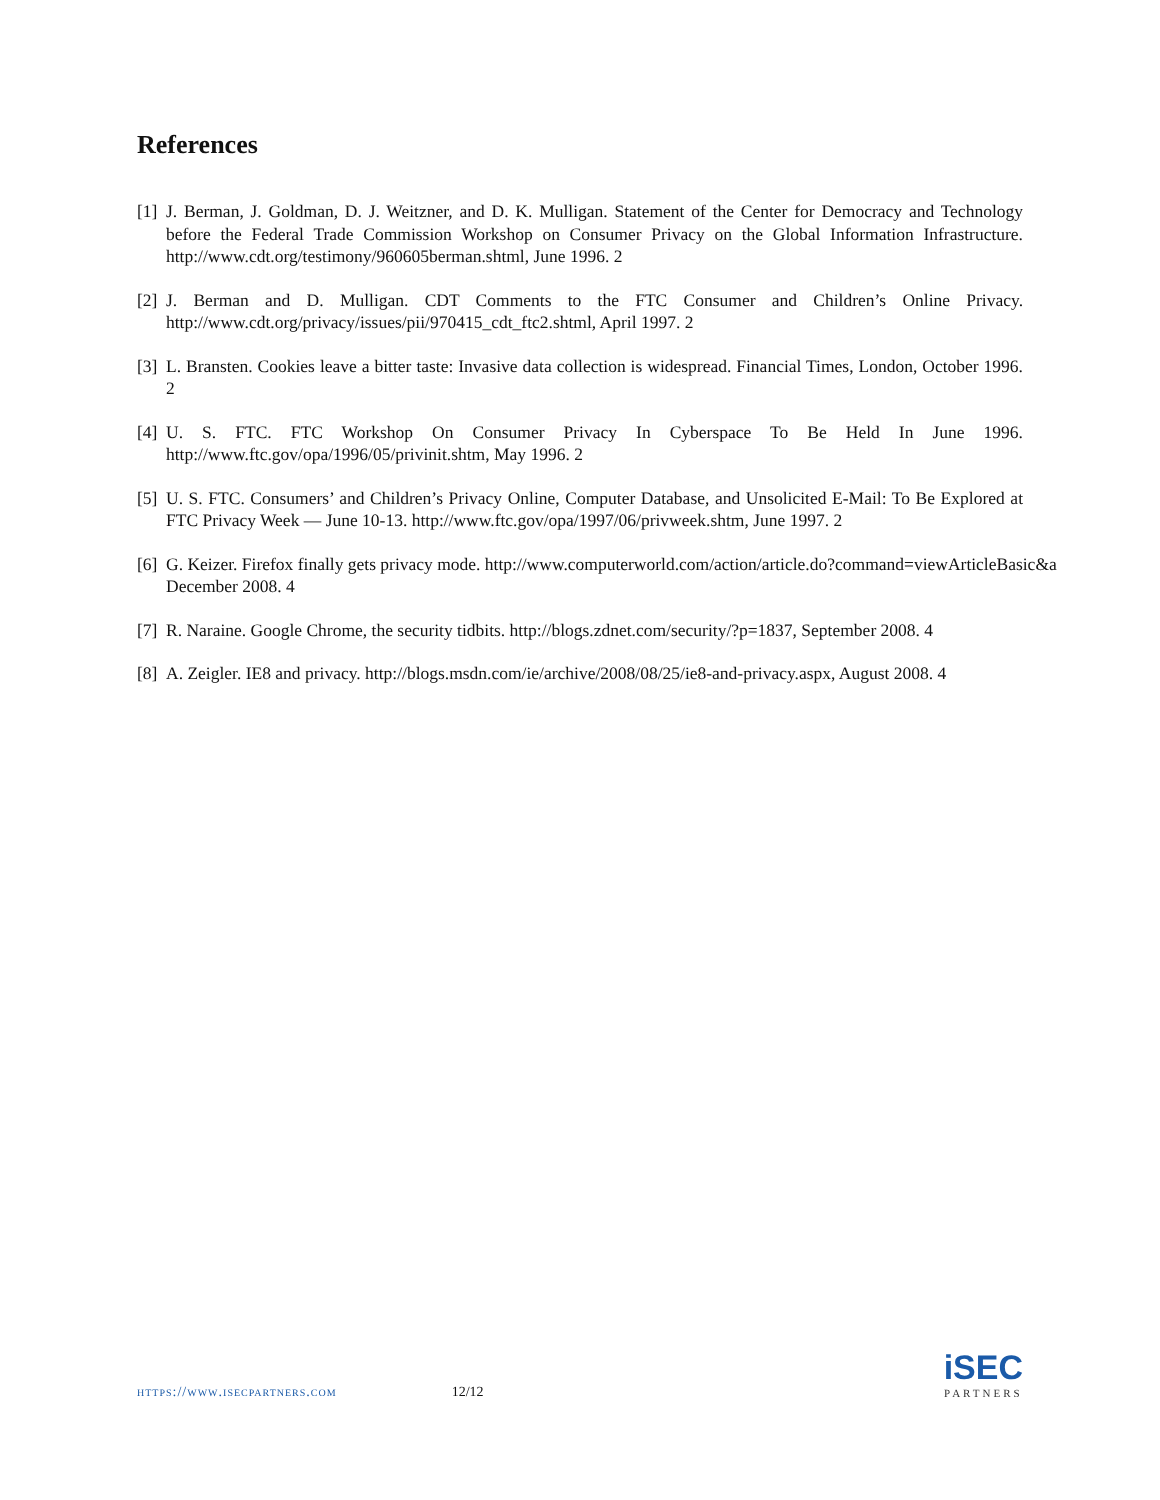References
[1] J. Berman, J. Goldman, D. J. Weitzner, and D. K. Mulligan. Statement of the Center for Democracy and Technology before the Federal Trade Commission Workshop on Consumer Privacy on the Global Information Infrastructure. http://www.cdt.org/testimony/960605berman.shtml, June 1996. 2
[2] J. Berman and D. Mulligan. CDT Comments to the FTC Consumer and Children’s Online Privacy. http://www.cdt.org/privacy/issues/pii/970415_cdt_ftc2.shtml, April 1997. 2
[3] L. Bransten. Cookies leave a bitter taste: Invasive data collection is widespread. Financial Times, London, October 1996. 2
[4] U. S. FTC. FTC Workshop On Consumer Privacy In Cyberspace To Be Held In June 1996. http://www.ftc.gov/opa/1996/05/privinit.shtm, May 1996. 2
[5] U. S. FTC. Consumers’ and Children’s Privacy Online, Computer Database, and Unsolicited E-Mail: To Be Explored at FTC Privacy Week — June 10-13. http://www.ftc.gov/opa/1997/06/privweek.shtm, June 1997. 2
[6] G. Keizer. Firefox finally gets privacy mode. http://www.computerworld.com/action/article.do?command=viewArticleBasic&a
December 2008. 4
[7] R. Naraine. Google Chrome, the security tidbits. http://blogs.zdnet.com/security/?p=1837, September 2008. 4
[8] A. Zeigler. IE8 and privacy. http://blogs.msdn.com/ie/archive/2008/08/25/ie8-and-privacy.aspx, August 2008. 4
https://www.isecpartners.com 12/12
iSEC
PARTNERS